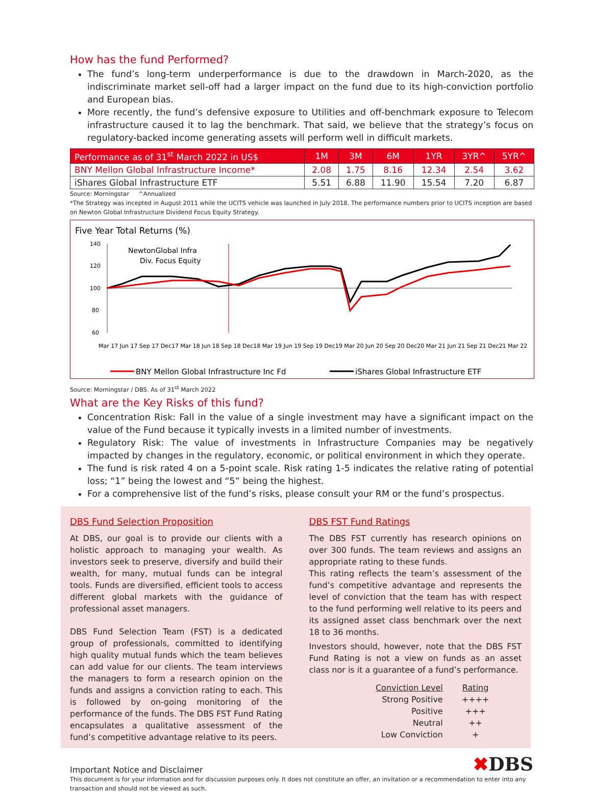How has the fund Performed?
The fund’s long-term underperformance is due to the drawdown in March-2020, as the indiscriminate market sell-off had a larger impact on the fund due to its high-conviction portfolio and European bias.
More recently, the fund’s defensive exposure to Utilities and off-benchmark exposure to Telecom infrastructure caused it to lag the benchmark. That said, we believe that the strategy’s focus on regulatory-backed income generating assets will perform well in difficult markets.
| Performance as of 31<sup>st</sup> March 2022 in US$ | 1M | 3M | 6M | 1YR | 3YR^ | 5YR^ |
| --- | --- | --- | --- | --- | --- | --- |
| BNY Mellon Global Infrastructure Income* | 2.08 | 1.75 | 8.16 | 12.34 | 2.54 | 3.62 |
| iShares Global Infrastructure ETF | 5.51 | 6.88 | 11.90 | 15.54 | 7.20 | 6.87 |
Source: Morningstar ^Annualized
*The Strategy was incepted in August 2011 while the UCITS vehicle was launched in July 2018. The performance numbers prior to UCITS inception are based on Newton Global Infrastructure Dividend Focus Equity Strategy.
Five Year Total Returns (%)
140
120
100
80
60
NewtonGlobal Infra
Div. Focus Equity
Mar 17 Jun 17 Sep 17 Dec17 Mar 18 Jun 18 Sep 18 Dec18 Mar 19 Jun 19 Sep 19 Dec19 Mar 20 Jun 20 Sep 20 Dec20 Mar 21 Jun 21 Sep 21 Dec21 Mar 22
BNY Mellon Global Infrastructure Inc Fd
iShares Global Infrastructure ETF
Source: Morningstar / DBS. As of 31<sup>st</sup> March 2022
What are the Key Risks of this fund?
Concentration Risk: Fall in the value of a single investment may have a significant impact on the value of the Fund because it typically invests in a limited number of investments.
Regulatory Risk: The value of investments in Infrastructure Companies may be negatively impacted by changes in the regulatory, economic, or political environment in which they operate.
The fund is risk rated 4 on a 5-point scale. Risk rating 1-5 indicates the relative rating of potential loss; “1” being the lowest and “5” being the highest.
For a comprehensive list of the fund’s risks, please consult your RM or the fund’s prospectus.
DBS Fund Selection Proposition
At DBS, our goal is to provide our clients with a holistic approach to managing your wealth. As investors seek to preserve, diversify and build their wealth, for many, mutual funds can be integral tools. Funds are diversified, efficient tools to access different global markets with the guidance of professional asset managers.
DBS Fund Selection Team (FST) is a dedicated group of professionals, committed to identifying high quality mutual funds which the team believes can add value for our clients. The team interviews the managers to form a research opinion on the funds and assigns a conviction rating to each. This is followed by on-going monitoring of the performance of the funds. The DBS FST Fund Rating encapsulates a qualitative assessment of the fund’s competitive advantage relative to its peers.
DBS FST Fund Ratings
The DBS FST currently has research opinions on over 300 funds. The team reviews and assigns an appropriate rating to these funds.
This rating reflects the team’s assessment of the fund’s competitive advantage and represents the level of conviction that the team has with respect to the fund performing well relative to its peers and its assigned asset class benchmark over the next 18 to 36 months.
Investors should, however, note that the DBS FST Fund Rating is not a view on funds as an asset class nor is it a guarantee of a fund’s performance.
| Conviction Level | Rating |
| Strong Positive | ++++ |
| Positive | +++ |
| Neutral | ++ |
| Low Conviction | + |
Important Notice and Disclaimer
✖DBS
This document is for your information and for discussion purposes only. It does not constitute an offer, an invitation or a recommendation to enter into any transaction and should not be viewed as such.